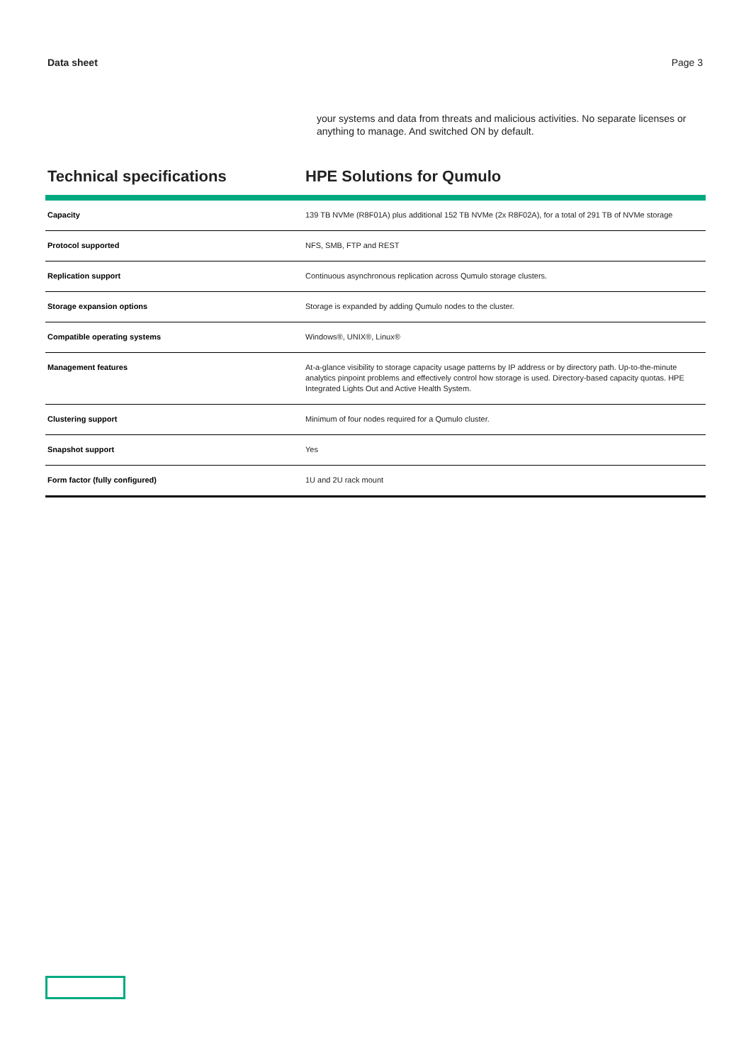Data sheet Page 3
your systems and data from threats and malicious activities. No separate licenses or anything to manage. And switched ON by default.
Technical specifications HPE Solutions for Qumulo
| Capacity | 139 TB NVMe (R8F01A) plus additional 152 TB NVMe (2x R8F02A), for a total of 291 TB of NVMe storage |
| Protocol supported | NFS, SMB, FTP and REST |
| Replication support | Continuous asynchronous replication across Qumulo storage clusters. |
| Storage expansion options | Storage is expanded by adding Qumulo nodes to the cluster. |
| Compatible operating systems | Windows®, UNIX®, Linux® |
| Management features | At-a-glance visibility to storage capacity usage patterns by IP address or by directory path. Up-to-the-minute analytics pinpoint problems and effectively control how storage is used. Directory-based capacity quotas. HPE Integrated Lights Out and Active Health System. |
| Clustering support | Minimum of four nodes required for a Qumulo cluster. |
| Snapshot support | Yes |
| Form factor (fully configured) | 1U and 2U rack mount |